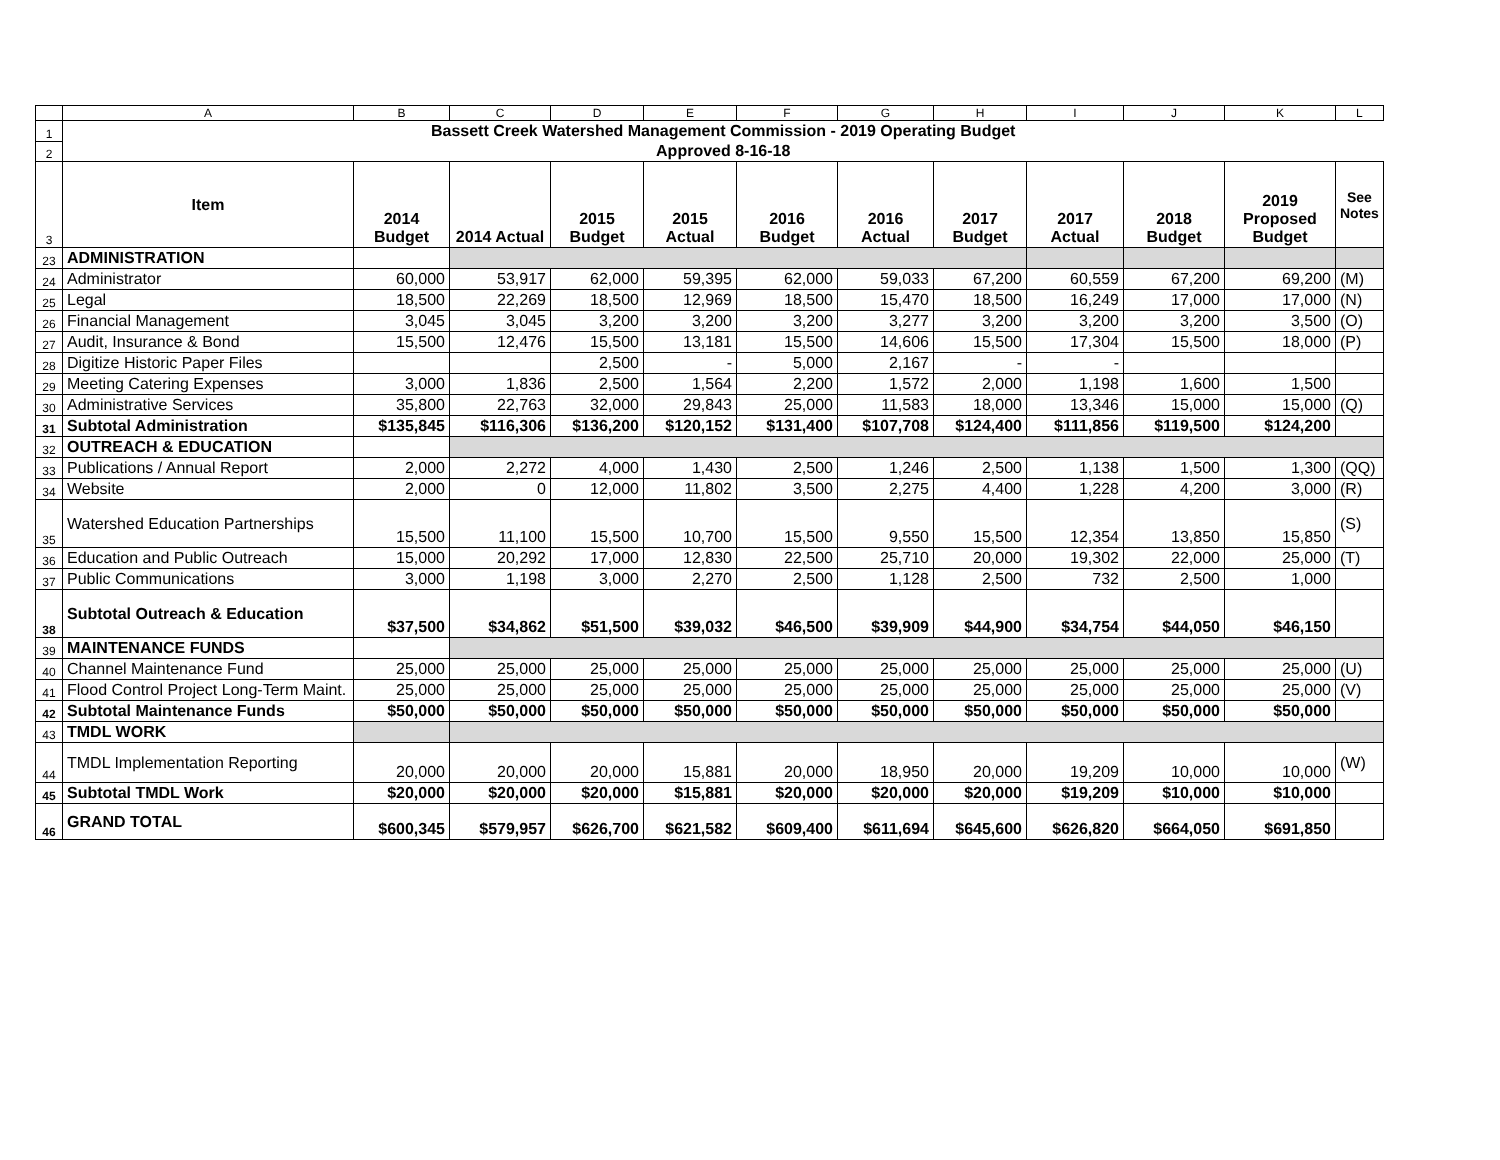| | A | B | C | D | E | F | G | H | I | J | K | L |
| 1 | Bassett Creek Watershed Management Commission - 2019 Operating Budget | | | | | | | | | | | |
| 2 | Approved 8-16-18 | | | | | | | | | | | |
| 3 | Item | 2014 Budget | 2014 Actual | 2015 Budget | 2015 Actual | 2016 Budget | 2016 Actual | 2017 Budget | 2017 Actual | 2018 Budget | 2019 Proposed Budget | See Notes |
| 23 | ADMINISTRATION | | | | | | | | | | | |
| 24 | Administrator | 60,000 | 53,917 | 62,000 | 59,395 | 62,000 | 59,033 | 67,200 | 60,559 | 67,200 | 69,200 | (M) |
| 25 | Legal | 18,500 | 22,269 | 18,500 | 12,969 | 18,500 | 15,470 | 18,500 | 16,249 | 17,000 | 17,000 | (N) |
| 26 | Financial Management | 3,045 | 3,045 | 3,200 | 3,200 | 3,200 | 3,277 | 3,200 | 3,200 | 3,200 | 3,500 | (O) |
| 27 | Audit, Insurance & Bond | 15,500 | 12,476 | 15,500 | 13,181 | 15,500 | 14,606 | 15,500 | 17,304 | 15,500 | 18,000 | (P) |
| 28 | Digitize Historic Paper Files | | | 2,500 | - | 5,000 | 2,167 | - | - | | | |
| 29 | Meeting Catering Expenses | 3,000 | 1,836 | 2,500 | 1,564 | 2,200 | 1,572 | 2,000 | 1,198 | 1,600 | 1,500 | |
| 30 | Administrative Services | 35,800 | 22,763 | 32,000 | 29,843 | 25,000 | 11,583 | 18,000 | 13,346 | 15,000 | 15,000 | (Q) |
| 31 | Subtotal Administration | $135,845 | $116,306 | $136,200 | $120,152 | $131,400 | $107,708 | $124,400 | $111,856 | $119,500 | $124,200 | |
| 32 | OUTREACH & EDUCATION | | | | | | | | | | | |
| 33 | Publications / Annual Report | 2,000 | 2,272 | 4,000 | 1,430 | 2,500 | 1,246 | 2,500 | 1,138 | 1,500 | 1,300 | (QQ) |
| 34 | Website | 2,000 | 0 | 12,000 | 11,802 | 3,500 | 2,275 | 4,400 | 1,228 | 4,200 | 3,000 | (R) |
| 35 | Watershed Education Partnerships | 15,500 | 11,100 | 15,500 | 10,700 | 15,500 | 9,550 | 15,500 | 12,354 | 13,850 | 15,850 | (S) |
| 36 | Education and Public Outreach | 15,000 | 20,292 | 17,000 | 12,830 | 22,500 | 25,710 | 20,000 | 19,302 | 22,000 | 25,000 | (T) |
| 37 | Public Communications | 3,000 | 1,198 | 3,000 | 2,270 | 2,500 | 1,128 | 2,500 | 732 | 2,500 | 1,000 | |
| 38 | Subtotal Outreach & Education | $37,500 | $34,862 | $51,500 | $39,032 | $46,500 | $39,909 | $44,900 | $34,754 | $44,050 | $46,150 | |
| 39 | MAINTENANCE FUNDS | | | | | | | | | | | |
| 40 | Channel Maintenance Fund | 25,000 | 25,000 | 25,000 | 25,000 | 25,000 | 25,000 | 25,000 | 25,000 | 25,000 | 25,000 | (U) |
| 41 | Flood Control Project Long-Term Maint. | 25,000 | 25,000 | 25,000 | 25,000 | 25,000 | 25,000 | 25,000 | 25,000 | 25,000 | 25,000 | (V) |
| 42 | Subtotal Maintenance Funds | $50,000 | $50,000 | $50,000 | $50,000 | $50,000 | $50,000 | $50,000 | $50,000 | $50,000 | $50,000 | |
| 43 | TMDL WORK | | | | | | | | | | | |
| 44 | TMDL Implementation Reporting | 20,000 | 20,000 | 20,000 | 15,881 | 20,000 | 18,950 | 20,000 | 19,209 | 10,000 | 10,000 | (W) |
| 45 | Subtotal TMDL Work | $20,000 | $20,000 | $20,000 | $15,881 | $20,000 | $20,000 | $20,000 | $19,209 | $10,000 | $10,000 | |
| 46 | GRAND TOTAL | $600,345 | $579,957 | $626,700 | $621,582 | $609,400 | $611,694 | $645,600 | $626,820 | $664,050 | $691,850 | |